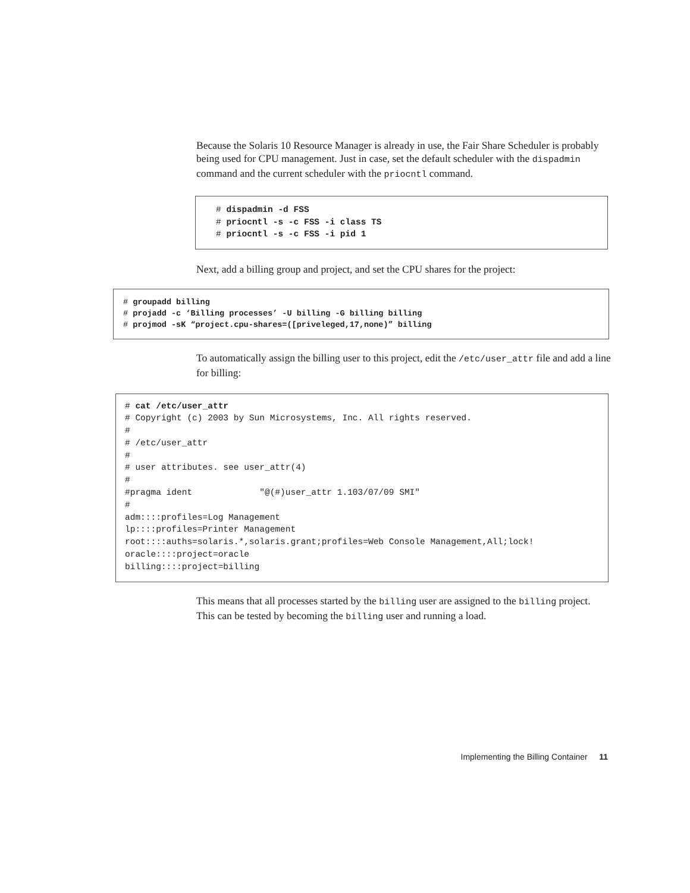Because the Solaris 10 Resource Manager is already in use, the Fair Share Scheduler is probably being used for CPU management. Just in case, set the default scheduler with the dispadmin command and the current scheduler with the priocntl command.
# dispadmin -d FSS
# priocntl -s -c FSS -i class TS
# priocntl -s -c FSS -i pid 1
Next, add a billing group and project, and set the CPU shares for the project:
# groupadd billing
# projadd -c ‘Billing processes’ -U billing -G billing billing
# projmod -sK “project.cpu-shares=([priveleged,17,none)” billing
To automatically assign the billing user to this project, edit the /etc/user_attr file and add a line for billing:
# cat /etc/user_attr
# Copyright (c) 2003 by Sun Microsystems, Inc. All rights reserved.
#
# /etc/user_attr
#
# user attributes. see user_attr(4)
#
#pragma ident             "@(#)user_attr 1.103/07/09 SMI"
#
adm::::profiles=Log Management
lp::::profiles=Printer Management
root::::auths=solaris.*,solaris.grant;profiles=Web Console Management,All;lock!
oracle::::project=oracle
billing::::project=billing
This means that all processes started by the billing user are assigned to the billing project. This can be tested by becoming the billing user and running a load.
Implementing the Billing Container 11